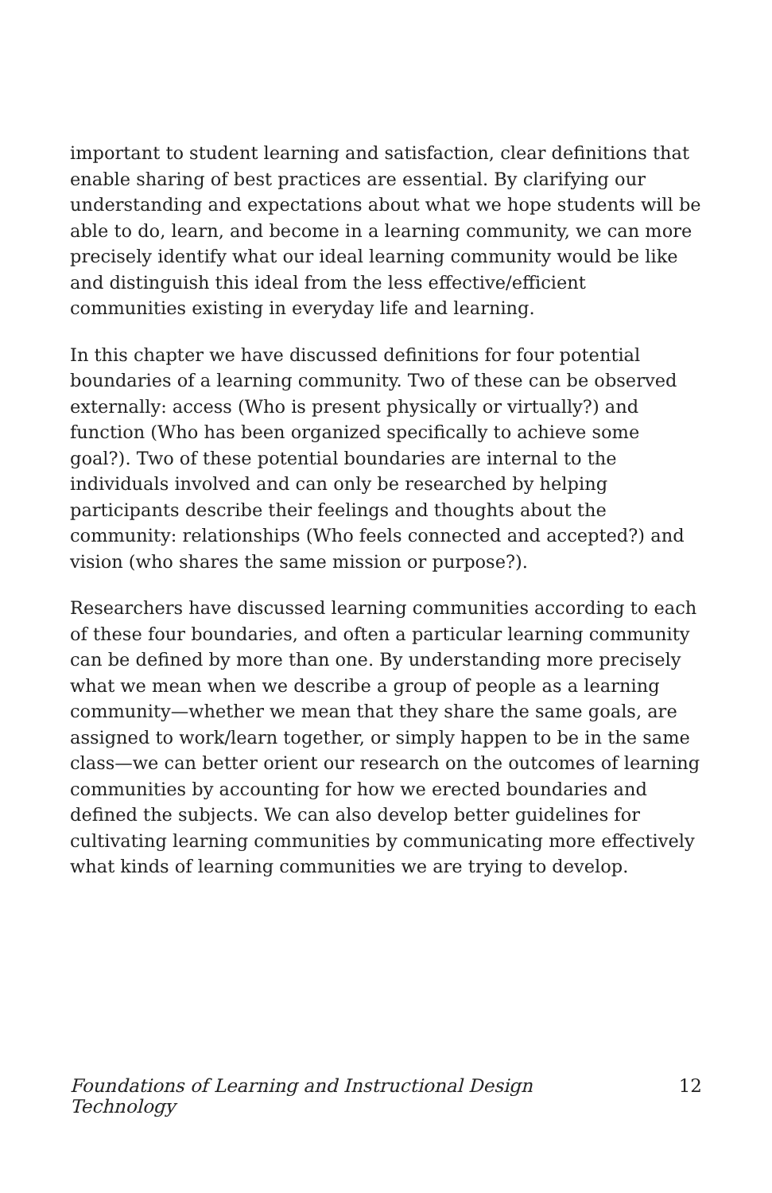important to student learning and satisfaction, clear definitions that enable sharing of best practices are essential. By clarifying our understanding and expectations about what we hope students will be able to do, learn, and become in a learning community, we can more precisely identify what our ideal learning community would be like and distinguish this ideal from the less effective/efficient communities existing in everyday life and learning.
In this chapter we have discussed definitions for four potential boundaries of a learning community. Two of these can be observed externally: access (Who is present physically or virtually?) and function (Who has been organized specifically to achieve some goal?). Two of these potential boundaries are internal to the individuals involved and can only be researched by helping participants describe their feelings and thoughts about the community: relationships (Who feels connected and accepted?) and vision (who shares the same mission or purpose?).
Researchers have discussed learning communities according to each of these four boundaries, and often a particular learning community can be defined by more than one. By understanding more precisely what we mean when we describe a group of people as a learning community—whether we mean that they share the same goals, are assigned to work/learn together, or simply happen to be in the same class—we can better orient our research on the outcomes of learning communities by accounting for how we erected boundaries and defined the subjects. We can also develop better guidelines for cultivating learning communities by communicating more effectively what kinds of learning communities we are trying to develop.
Foundations of Learning and Instructional Design Technology 12